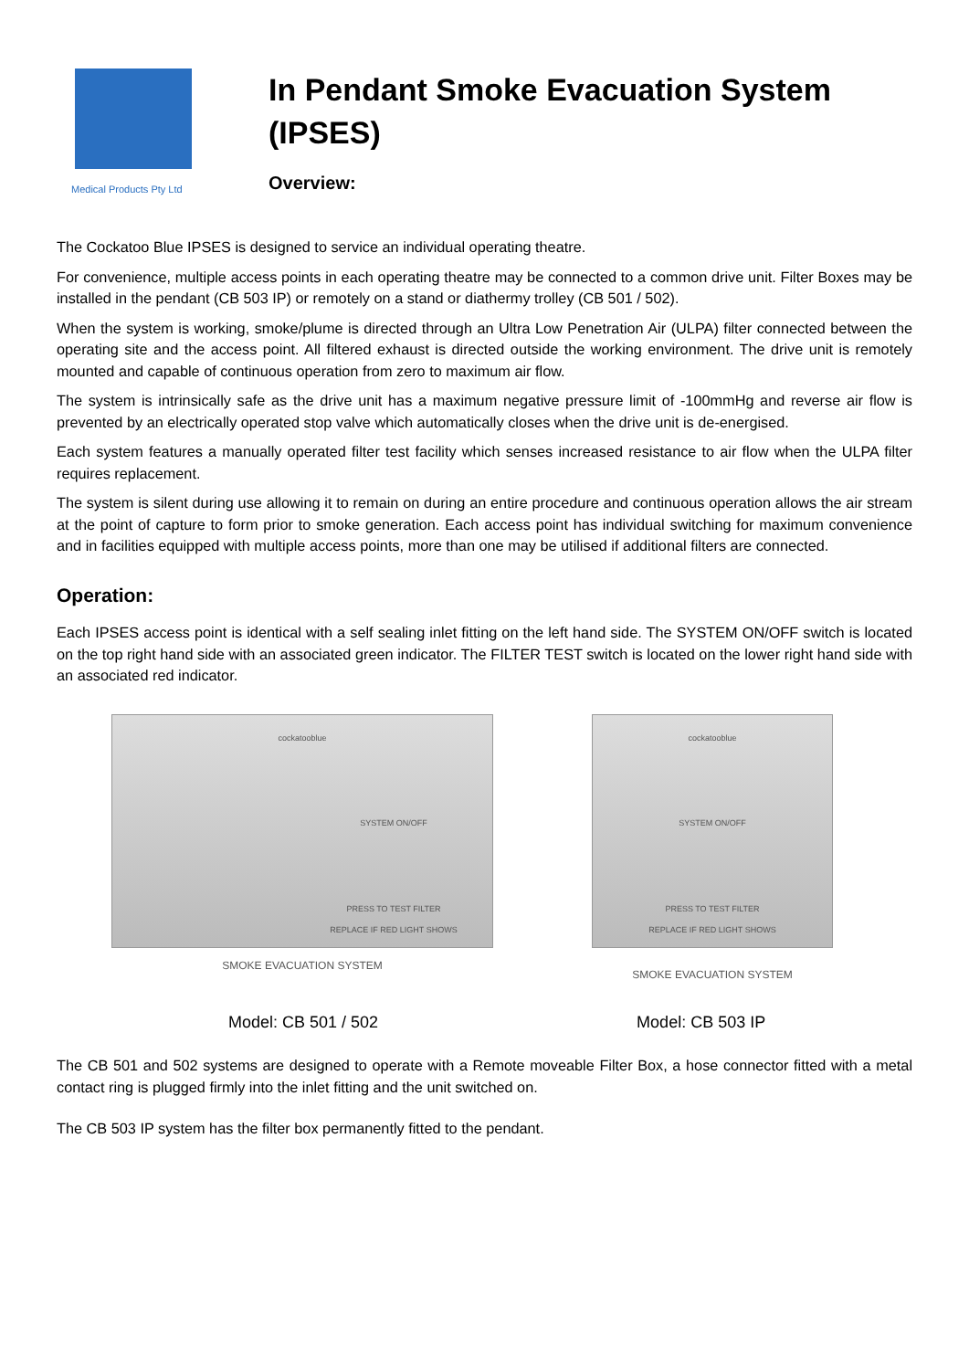Medical Products Pty Ltd
In Pendant Smoke Evacuation System
(IPSES)
Overview:
The Cockatoo Blue IPSES is designed to service an individual operating theatre.
For convenience, multiple access points in each operating theatre may be connected to a common drive unit. Filter Boxes may be installed in the pendant (CB 503 IP) or remotely on a stand or diathermy trolley (CB 501 / 502).
When the system is working, smoke/plume is directed through an Ultra Low Penetration Air (ULPA) filter connected between the operating site and the access point. All filtered exhaust is directed outside the working environment. The drive unit is remotely mounted and capable of continuous operation from zero to maximum air flow.
The system is intrinsically safe as the drive unit has a maximum negative pressure limit of -100mmHg and reverse air flow is prevented by an electrically operated stop valve which automatically closes when the drive unit is de-energised.
Each system features a manually operated filter test facility which senses increased resistance to air flow when the ULPA filter requires replacement.
The system is silent during use allowing it to remain on during an entire procedure and continuous operation allows the air stream at the point of capture to form prior to smoke generation. Each access point has individual switching for maximum convenience and in facilities equipped with multiple access points, more than one may be utilised if additional filters are connected.
Operation:
Each IPSES access point is identical with a self sealing inlet fitting on the left hand side. The SYSTEM ON/OFF switch is located on the top right hand side with an associated green indicator. The FILTER TEST switch is located on the lower right hand side with an associated red indicator.
cockatooblue
SYSTEM ON/OFF
PRESS TO TEST FILTER
REPLACE IF RED LIGHT SHOWS
SMOKE EVACUATION SYSTEM
cockatooblue
SYSTEM ON/OFF
PRESS TO TEST FILTER
REPLACE IF RED LIGHT SHOWS
SMOKE EVACUATION SYSTEM
Model: CB 501 / 502 Model: CB 503 IP
The CB 501 and 502 systems are designed to operate with a Remote moveable Filter Box, a hose connector fitted with a metal contact ring is plugged firmly into the inlet fitting and the unit switched on.
The CB 503 IP system has the filter box permanently fitted to the pendant.